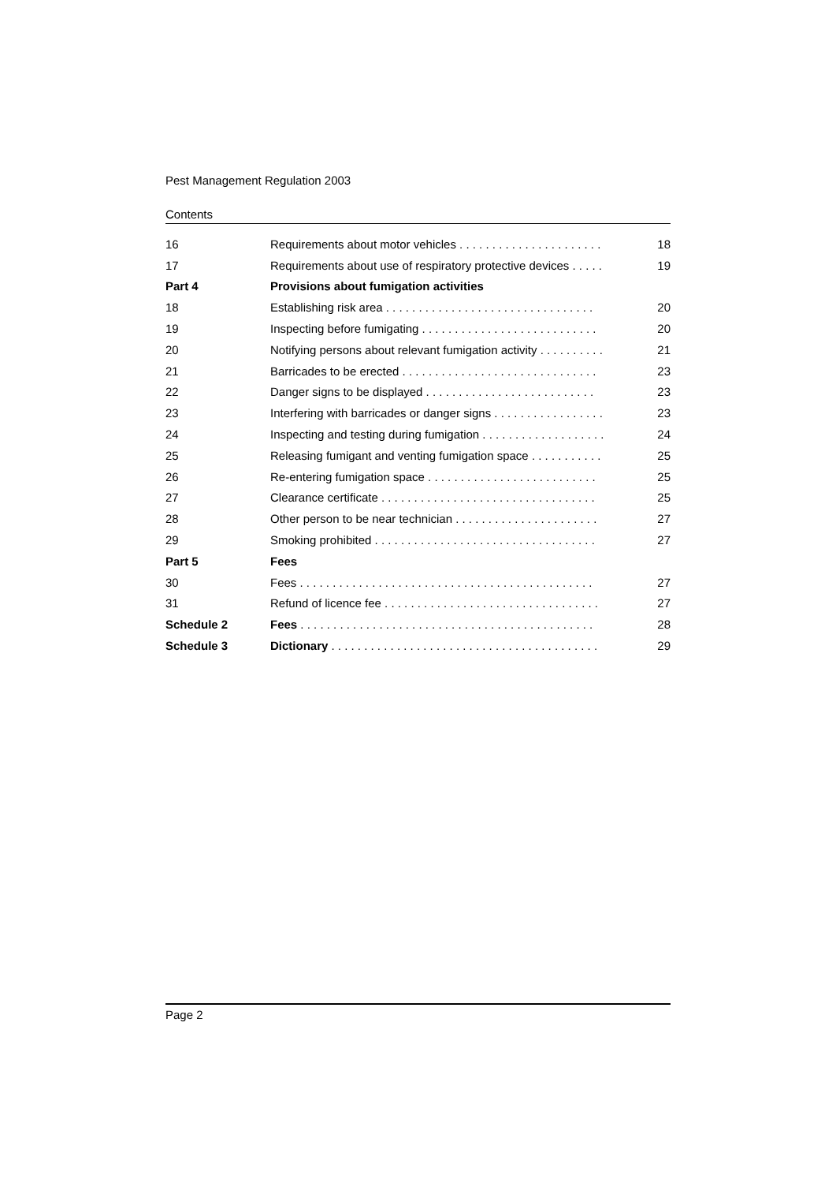Pest Management Regulation 2003
Contents
| 16 | Requirements about motor vehicles . . . . . . . . . . . . . . . . . . . . . . | 18 |
| 17 | Requirements about use of respiratory protective devices . . . . . | 19 |
| Part 4 | Provisions about fumigation activities | |
| 18 | Establishing risk area . . . . . . . . . . . . . . . . . . . . . . . . . . . . . . . . | 20 |
| 19 | Inspecting before fumigating . . . . . . . . . . . . . . . . . . . . . . . . . . . | 20 |
| 20 | Notifying persons about relevant fumigation activity . . . . . . . . . . | 21 |
| 21 | Barricades to be erected . . . . . . . . . . . . . . . . . . . . . . . . . . . . . . | 23 |
| 22 | Danger signs to be displayed . . . . . . . . . . . . . . . . . . . . . . . . . . | 23 |
| 23 | Interfering with barricades or danger signs . . . . . . . . . . . . . . . . . | 23 |
| 24 | Inspecting and testing during fumigation . . . . . . . . . . . . . . . . . . . | 24 |
| 25 | Releasing fumigant and venting fumigation space . . . . . . . . . . . | 25 |
| 26 | Re-entering fumigation space . . . . . . . . . . . . . . . . . . . . . . . . . . | 25 |
| 27 | Clearance certificate . . . . . . . . . . . . . . . . . . . . . . . . . . . . . . . . . | 25 |
| 28 | Other person to be near technician . . . . . . . . . . . . . . . . . . . . . . | 27 |
| 29 | Smoking prohibited . . . . . . . . . . . . . . . . . . . . . . . . . . . . . . . . . . | 27 |
| Part 5 | Fees | |
| 30 | Fees . . . . . . . . . . . . . . . . . . . . . . . . . . . . . . . . . . . . . . . . . . . . . | 27 |
| 31 | Refund of licence fee . . . . . . . . . . . . . . . . . . . . . . . . . . . . . . . . . | 27 |
| Schedule 2 | Fees . . . . . . . . . . . . . . . . . . . . . . . . . . . . . . . . . . . . . . . . . . . . . | 28 |
| Schedule 3 | Dictionary . . . . . . . . . . . . . . . . . . . . . . . . . . . . . . . . . . . . . . . . . | 29 |
Page 2